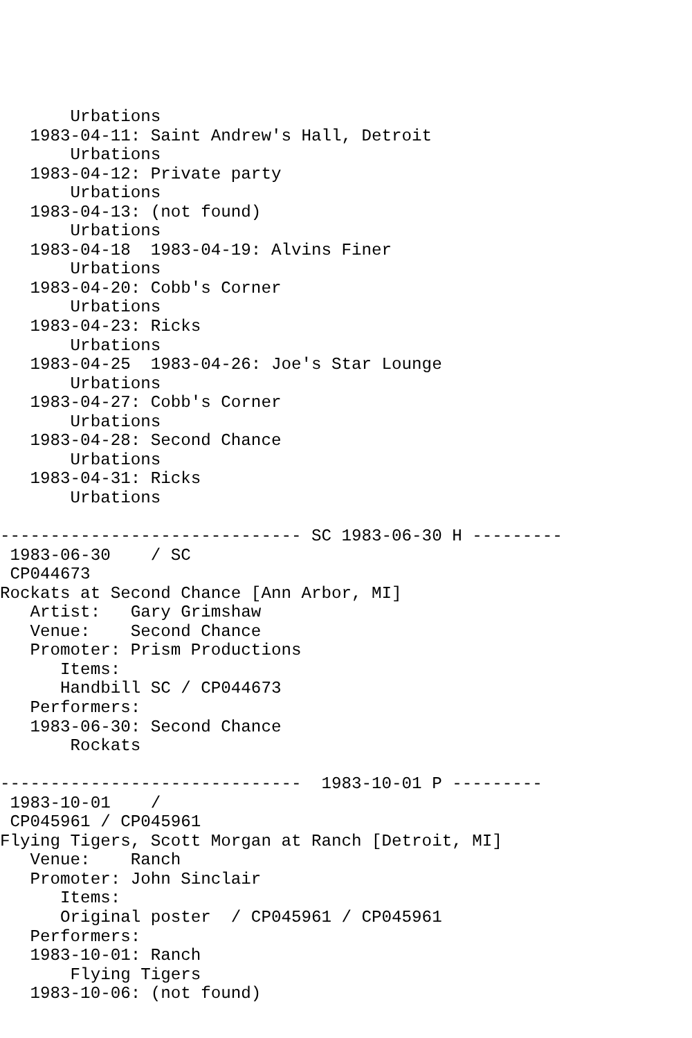Urbations
   1983-04-11: Saint Andrew's Hall, Detroit
       Urbations
   1983-04-12: Private party
       Urbations
   1983-04-13: (not found)
       Urbations
   1983-04-18  1983-04-19: Alvins Finer
       Urbations
   1983-04-20: Cobb's Corner
       Urbations
   1983-04-23: Ricks
       Urbations
   1983-04-25  1983-04-26: Joe's Star Lounge
       Urbations
   1983-04-27: Cobb's Corner
       Urbations
   1983-04-28: Second Chance
       Urbations
   1983-04-31: Ricks
       Urbations

------------------------------ SC 1983-06-30 H ---------
 1983-06-30    / SC
 CP044673
Rockats at Second Chance [Ann Arbor, MI]
   Artist:   Gary Grimshaw
   Venue:    Second Chance
   Promoter: Prism Productions
      Items:
      Handbill SC / CP044673
   Performers:
   1983-06-30: Second Chance
       Rockats

------------------------------  1983-10-01 P ---------
 1983-10-01    /
 CP045961 / CP045961
Flying Tigers, Scott Morgan at Ranch [Detroit, MI]
   Venue:    Ranch
   Promoter: John Sinclair
      Items:
      Original poster  / CP045961 / CP045961
   Performers:
   1983-10-01: Ranch
       Flying Tigers
   1983-10-06: (not found)